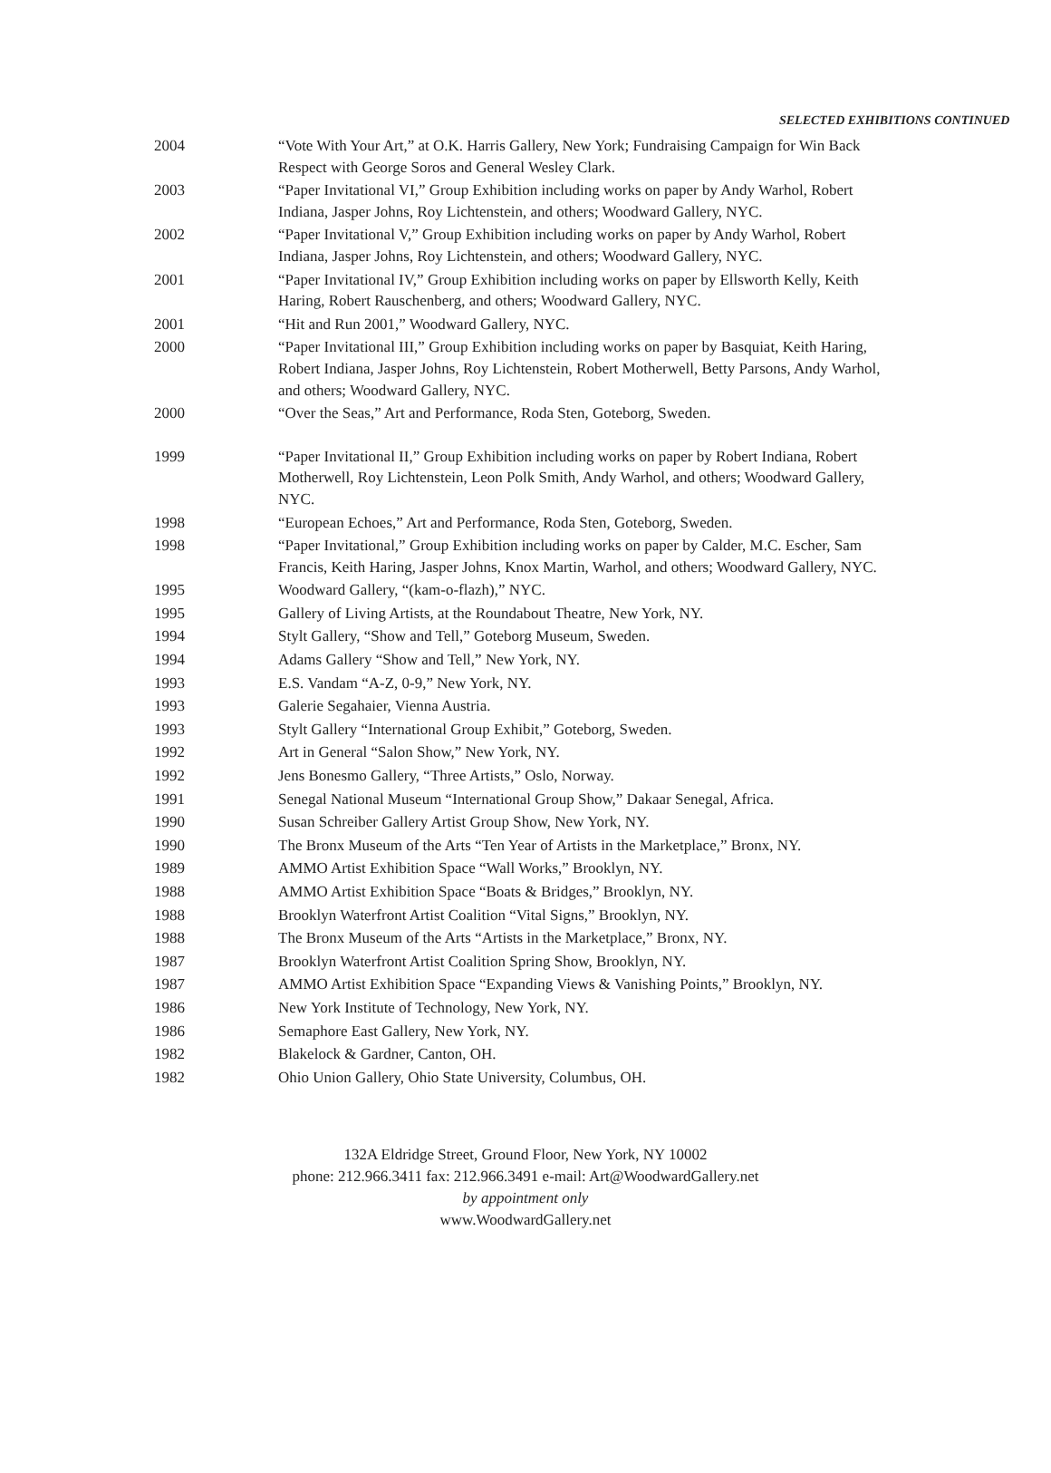SELECTED EXHIBITIONS CONTINUED
| 2004 | “Vote With Your Art,” at O.K. Harris Gallery, New York; Fundraising Campaign for Win Back Respect with George Soros and General Wesley Clark. |
| 2003 | “Paper Invitational VI,” Group Exhibition including works on paper by Andy Warhol, Robert Indiana, Jasper Johns, Roy Lichtenstein, and others; Woodward Gallery, NYC. |
| 2002 | “Paper Invitational V,” Group Exhibition including works on paper by Andy Warhol, Robert Indiana, Jasper Johns, Roy Lichtenstein, and others; Woodward Gallery, NYC. |
| 2001 | “Paper Invitational IV,” Group Exhibition including works on paper by Ellsworth Kelly, Keith Haring, Robert Rauschenberg, and others; Woodward Gallery, NYC. |
| 2001 | “Hit and Run 2001,” Woodward Gallery, NYC. |
| 2000 | “Paper Invitational III,” Group Exhibition including works on paper by Basquiat, Keith Haring, Robert Indiana, Jasper Johns, Roy Lichtenstein, Robert Motherwell, Betty Parsons, Andy Warhol, and others; Woodward Gallery, NYC. |
| 2000 | “Over the Seas,” Art and Performance, Roda Sten, Goteborg, Sweden. |
| 1999 | “Paper Invitational II,” Group Exhibition including works on paper by Robert Indiana, Robert Motherwell, Roy Lichtenstein, Leon Polk Smith, Andy Warhol, and others; Woodward Gallery, NYC. |
| 1998 | “European Echoes,” Art and Performance, Roda Sten, Goteborg, Sweden. |
| 1998 | “Paper Invitational,” Group Exhibition including works on paper by Calder, M.C. Escher, Sam Francis, Keith Haring, Jasper Johns, Knox Martin, Warhol, and others; Woodward Gallery, NYC. |
| 1995 | Woodward Gallery, “(kam-o-flazh),” NYC. |
| 1995 | Gallery of Living Artists, at the Roundabout Theatre, New York, NY. |
| 1994 | Stylt Gallery, “Show and Tell,” Goteborg Museum, Sweden. |
| 1994 | Adams Gallery “Show and Tell,” New York, NY. |
| 1993 | E.S. Vandam “A-Z, 0-9,” New York, NY. |
| 1993 | Galerie Segahaier, Vienna Austria. |
| 1993 | Stylt Gallery “International Group Exhibit,” Goteborg, Sweden. |
| 1992 | Art in General “Salon Show,” New York, NY. |
| 1992 | Jens Bonesmo Gallery, “Three Artists,” Oslo, Norway. |
| 1991 | Senegal National Museum “International Group Show,” Dakaar Senegal, Africa. |
| 1990 | Susan Schreiber Gallery Artist Group Show, New York, NY. |
| 1990 | The Bronx Museum of the Arts “Ten Year of Artists in the Marketplace,” Bronx, NY. |
| 1989 | AMMO Artist Exhibition Space “Wall Works,” Brooklyn, NY. |
| 1988 | AMMO Artist Exhibition Space “Boats & Bridges,” Brooklyn, NY. |
| 1988 | Brooklyn Waterfront Artist Coalition “Vital Signs,” Brooklyn, NY. |
| 1988 | The Bronx Museum of the Arts “Artists in the Marketplace,” Bronx, NY. |
| 1987 | Brooklyn Waterfront Artist Coalition Spring Show, Brooklyn, NY. |
| 1987 | AMMO Artist Exhibition Space “Expanding Views & Vanishing Points,” Brooklyn, NY. |
| 1986 | New York Institute of Technology, New York, NY. |
| 1986 | Semaphore East Gallery, New York, NY. |
| 1982 | Blakelock & Gardner, Canton, OH. |
| 1982 | Ohio Union Gallery, Ohio State University, Columbus, OH. |
132A Eldridge Street, Ground Floor, New York, NY 10002
phone: 212.966.3411 fax: 212.966.3491 e-mail: Art@WoodwardGallery.net
by appointment only
www.WoodwardGallery.net